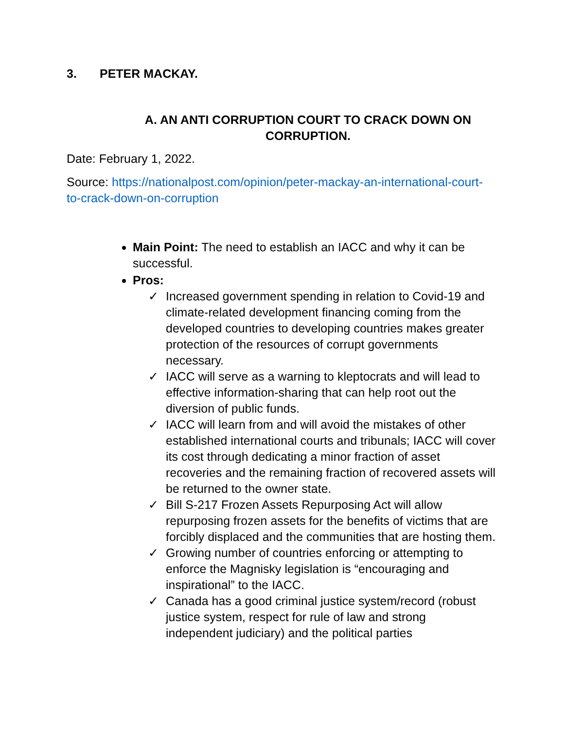3. PETER MACKAY.
A. AN ANTI CORRUPTION COURT TO CRACK DOWN ON CORRUPTION.
Date: February 1, 2022.
Source: https://nationalpost.com/opinion/peter-mackay-an-international-court-to-crack-down-on-corruption
Main Point: The need to establish an IACC and why it can be successful.
Pros:
✓ Increased government spending in relation to Covid-19 and climate-related development financing coming from the developed countries to developing countries makes greater protection of the resources of corrupt governments necessary.
✓ IACC will serve as a warning to kleptocrats and will lead to effective information-sharing that can help root out the diversion of public funds.
✓ IACC will learn from and will avoid the mistakes of other established international courts and tribunals; IACC will cover its cost through dedicating a minor fraction of asset recoveries and the remaining fraction of recovered assets will be returned to the owner state.
✓ Bill S-217 Frozen Assets Repurposing Act will allow repurposing frozen assets for the benefits of victims that are forcibly displaced and the communities that are hosting them.
✓ Growing number of countries enforcing or attempting to enforce the Magnisky legislation is “encouraging and inspirational” to the IACC.
✓ Canada has a good criminal justice system/record (robust justice system, respect for rule of law and strong independent judiciary) and the political parties